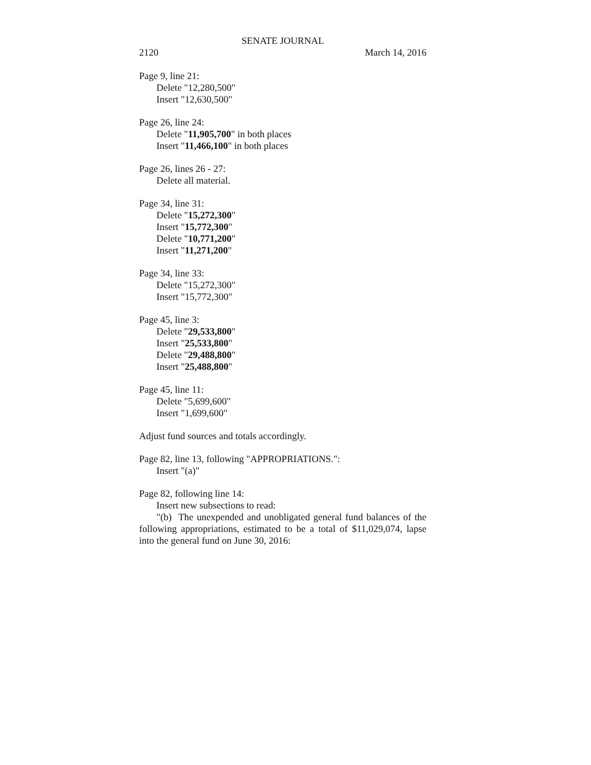SENATE JOURNAL
2120 March 14, 2016
Page 9, line 21:
Delete "12,280,500"
Insert "12,630,500"
Page 26, line 24:
Delete "11,905,700" in both places
Insert "11,466,100" in both places
Page 26, lines 26 - 27:
Delete all material.
Page 34, line 31:
Delete "15,272,300"
Insert "15,772,300"
Delete "10,771,200"
Insert "11,271,200"
Page 34, line 33:
Delete "15,272,300"
Insert "15,772,300"
Page 45, line 3:
Delete "29,533,800"
Insert "25,533,800"
Delete "29,488,800"
Insert "25,488,800"
Page 45, line 11:
Delete "5,699,600"
Insert "1,699,600"
Adjust fund sources and totals accordingly.
Page 82, line 13, following "APPROPRIATIONS.":
Insert "(a)"
Page 82, following line 14:
Insert new subsections to read:
"(b) The unexpended and unobligated general fund balances of the following appropriations, estimated to be a total of $11,029,074, lapse into the general fund on June 30, 2016: